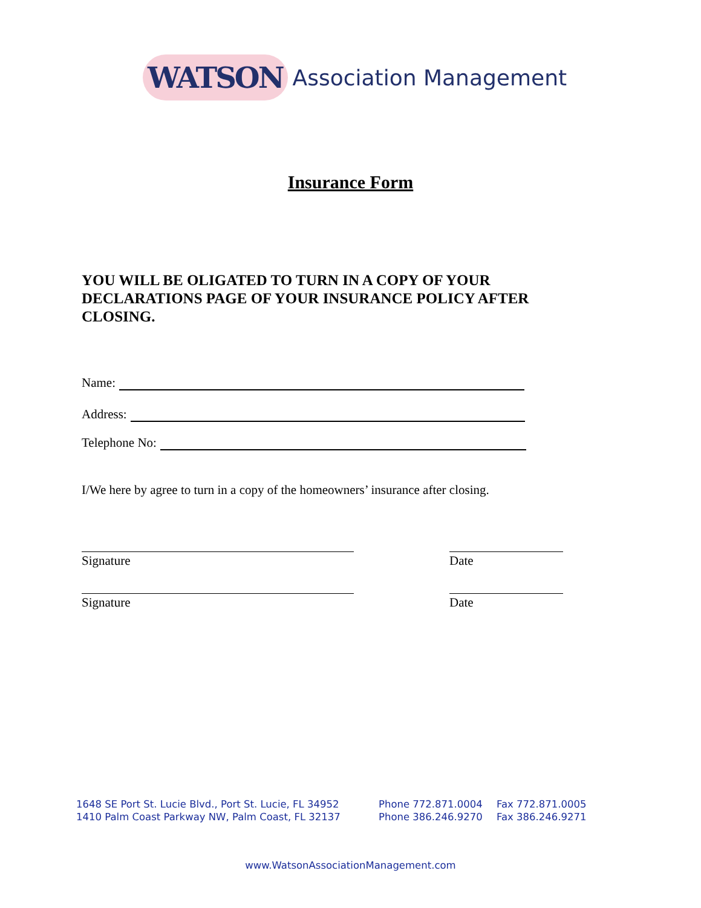WATSON Association Management
Insurance Form
YOU WILL BE OLIGATED TO TURN IN A COPY OF YOUR DECLARATIONS PAGE OF YOUR INSURANCE POLICY AFTER CLOSING.
Name:
Address:
Telephone No:
I/We here by agree to turn in a copy of the homeowners’ insurance after closing.
Signature Date
Signature Date
1648 SE Port St. Lucie Blvd., Port St. Lucie, FL 34952
1410 Palm Coast Parkway NW, Palm Coast, FL 32137
Phone 772.871.0004
Phone 386.246.9270
Fax 772.871.0005
Fax 386.246.9271
www.WatsonAssociationManagement.com